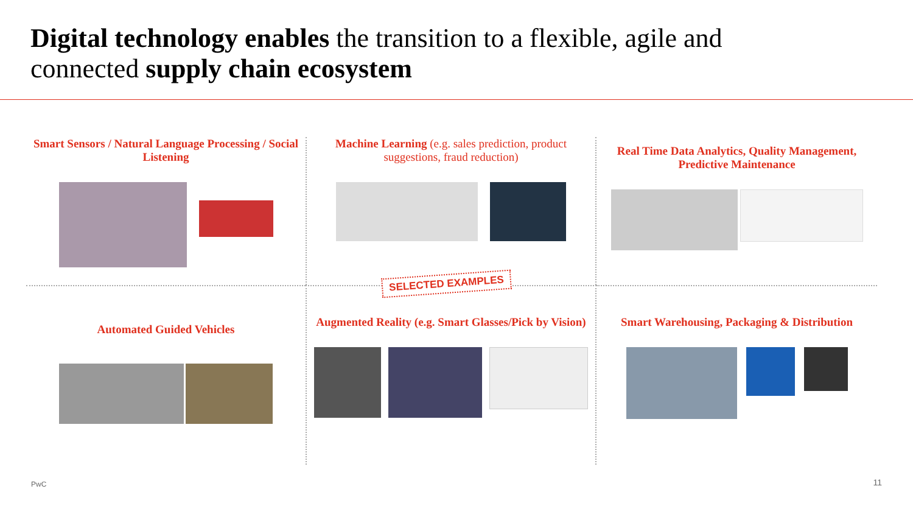Digital technology enables the transition to a flexible, agile and
connected supply chain ecosystem
Smart Sensors / Natural Language Processing / Social Listening
Machine Learning (e.g. sales prediction, product suggestions, fraud reduction)
Real Time Data Analytics, Quality Management, Predictive Maintenance
Automated Guided Vehicles
Augmented Reality (e.g. Smart Glasses/Pick by Vision)
Smart Warehousing, Packaging & Distribution
SELECTED EXAMPLES
PwC 11